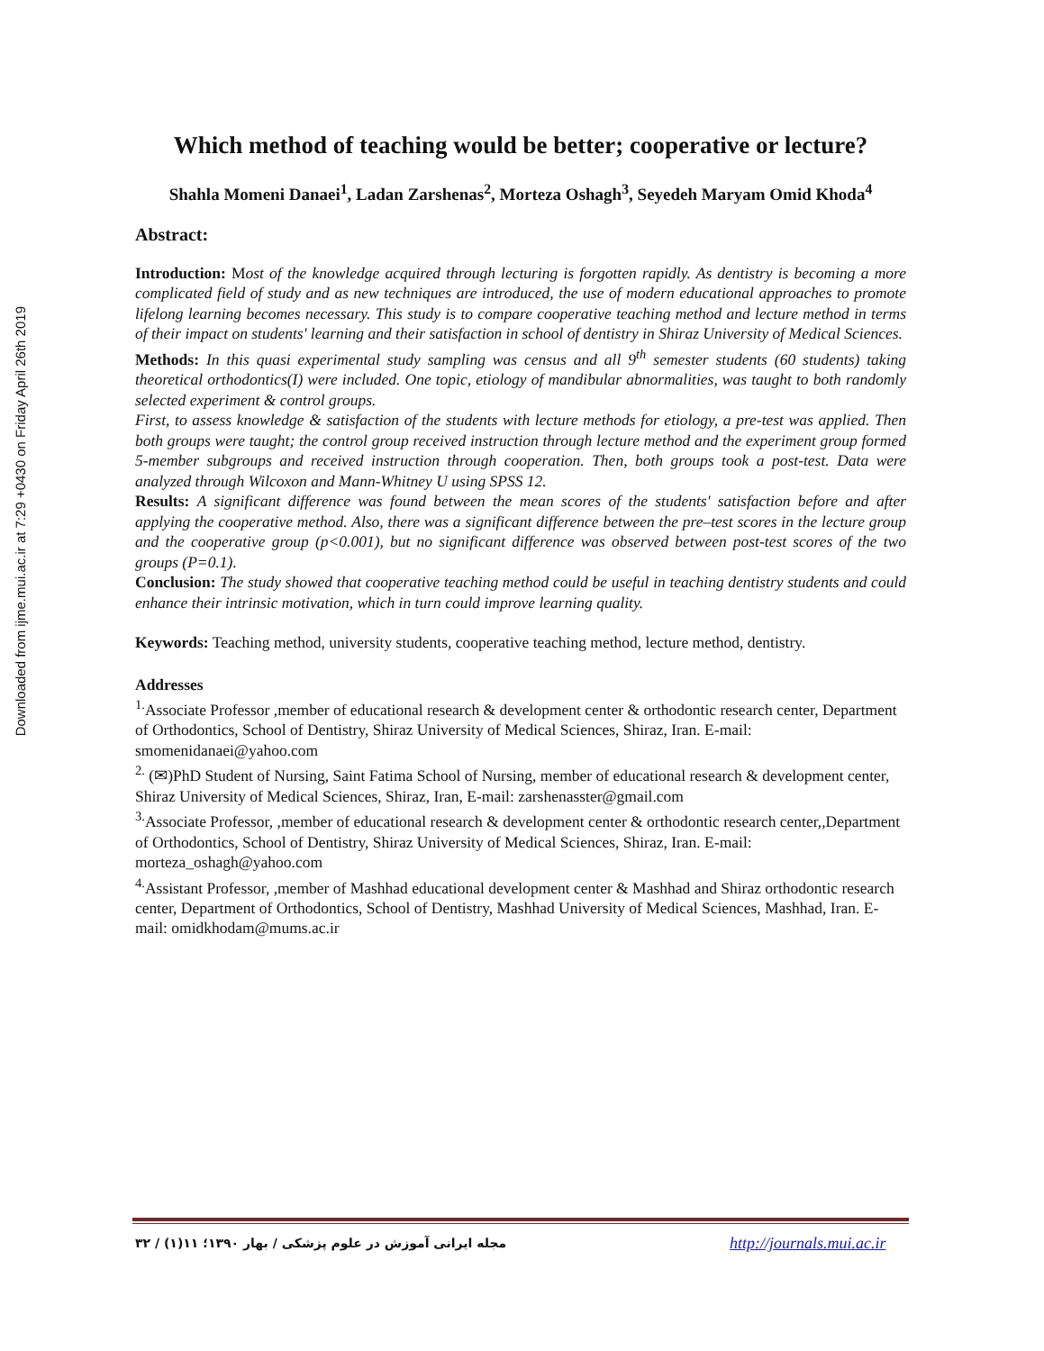Downloaded from ijme.mui.ac.ir at 7:29 +0430 on Friday April 26th 2019
Which method of teaching would be better; cooperative or lecture?
Shahla Momeni Danaei<sup>1</sup>, Ladan Zarshenas<sup>2</sup>, Morteza Oshagh<sup>3</sup>, Seyedeh Maryam Omid Khoda<sup>4</sup>
Abstract:
Introduction: Most of the knowledge acquired through lecturing is forgotten rapidly. As dentistry is becoming a more complicated field of study and as new techniques are introduced, the use of modern educational approaches to promote lifelong learning becomes necessary. This study is to compare cooperative teaching method and lecture method in terms of their impact on students' learning and their satisfaction in school of dentistry in Shiraz University of Medical Sciences.
Methods: In this quasi experimental study sampling was census and all 9<sup>th</sup> semester students (60 students) taking theoretical orthodontics(I) were included. One topic, etiology of mandibular abnormalities, was taught to both randomly selected experiment & control groups.
First, to assess knowledge & satisfaction of the students with lecture methods for etiology, a pre-test was applied. Then both groups were taught; the control group received instruction through lecture method and the experiment group formed 5-member subgroups and received instruction through cooperation. Then, both groups took a post-test. Data were analyzed through Wilcoxon and Mann-Whitney U using SPSS 12.
Results: A significant difference was found between the mean scores of the students' satisfaction before and after applying the cooperative method. Also, there was a significant difference between the pre–test scores in the lecture group and the cooperative group (p<0.001), but no significant difference was observed between post-test scores of the two groups (P=0.1).
Conclusion: The study showed that cooperative teaching method could be useful in teaching dentistry students and could enhance their intrinsic motivation, which in turn could improve learning quality.
Keywords: Teaching method, university students, cooperative teaching method, lecture method, dentistry.
Addresses
<sup>1.</sup> Associate Professor ,member of educational research & development center & orthodontic research center, Department of Orthodontics, School of Dentistry, Shiraz University of Medical Sciences, Shiraz, Iran. E-mail: smomenidanaei@yahoo.com
<sup>2.</sup> (✉)PhD Student of Nursing, Saint Fatima School of Nursing, member of educational research & development center, Shiraz University of Medical Sciences, Shiraz, Iran, E-mail: zarshenasster@gmail.com
<sup>3.</sup> Associate Professor, ,member of educational research & development center & orthodontic research center,,Department of Orthodontics, School of Dentistry, Shiraz University of Medical Sciences, Shiraz, Iran. E-mail: morteza_oshagh@yahoo.com
<sup>4.</sup> Assistant Professor, ,member of Mashhad educational development center & Mashhad and Shiraz orthodontic research center, Department of Orthodontics, School of Dentistry, Mashhad University of Medical Sciences, Mashhad, Iran. E-mail: omidkhodam@mums.ac.ir
مجله ایرانی آموزش در علوم پزشکی / بهار ۱۳۹۰؛ ۱۱(۱) / ۳۲
http://journals.mui.ac.ir